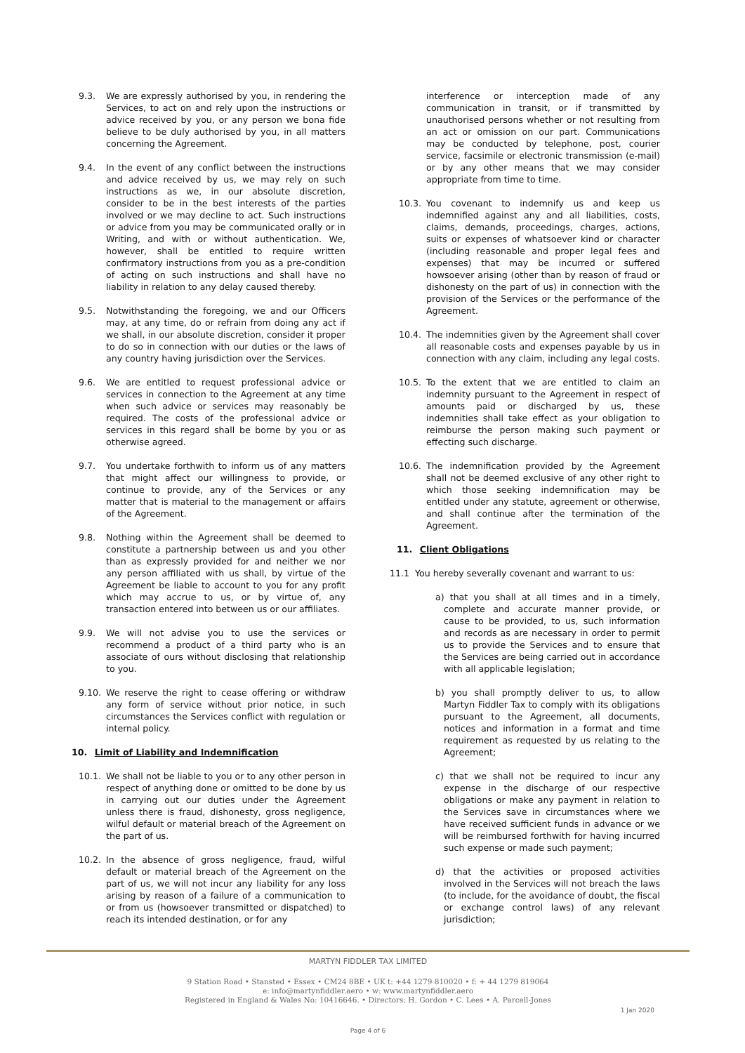9.3. We are expressly authorised by you, in rendering the Services, to act on and rely upon the instructions or advice received by you, or any person we bona fide believe to be duly authorised by you, in all matters concerning the Agreement.
9.4. In the event of any conflict between the instructions and advice received by us, we may rely on such instructions as we, in our absolute discretion, consider to be in the best interests of the parties involved or we may decline to act. Such instructions or advice from you may be communicated orally or in Writing, and with or without authentication. We, however, shall be entitled to require written confirmatory instructions from you as a pre-condition of acting on such instructions and shall have no liability in relation to any delay caused thereby.
9.5. Notwithstanding the foregoing, we and our Officers may, at any time, do or refrain from doing any act if we shall, in our absolute discretion, consider it proper to do so in connection with our duties or the laws of any country having jurisdiction over the Services.
9.6. We are entitled to request professional advice or services in connection to the Agreement at any time when such advice or services may reasonably be required. The costs of the professional advice or services in this regard shall be borne by you or as otherwise agreed.
9.7. You undertake forthwith to inform us of any matters that might affect our willingness to provide, or continue to provide, any of the Services or any matter that is material to the management or affairs of the Agreement.
9.8. Nothing within the Agreement shall be deemed to constitute a partnership between us and you other than as expressly provided for and neither we nor any person affiliated with us shall, by virtue of the Agreement be liable to account to you for any profit which may accrue to us, or by virtue of, any transaction entered into between us or our affiliates.
9.9. We will not advise you to use the services or recommend a product of a third party who is an associate of ours without disclosing that relationship to you.
9.10. We reserve the right to cease offering or withdraw any form of service without prior notice, in such circumstances the Services conflict with regulation or internal policy.
10. Limit of Liability and Indemnification
10.1. We shall not be liable to you or to any other person in respect of anything done or omitted to be done by us in carrying out our duties under the Agreement unless there is fraud, dishonesty, gross negligence, wilful default or material breach of the Agreement on the part of us.
10.2. In the absence of gross negligence, fraud, wilful default or material breach of the Agreement on the part of us, we will not incur any liability for any loss arising by reason of a failure of a communication to or from us (howsoever transmitted or dispatched) to reach its intended destination, or for any
interference or interception made of any communication in transit, or if transmitted by unauthorised persons whether or not resulting from an act or omission on our part. Communications may be conducted by telephone, post, courier service, facsimile or electronic transmission (e-mail) or by any other means that we may consider appropriate from time to time.
10.3. You covenant to indemnify us and keep us indemnified against any and all liabilities, costs, claims, demands, proceedings, charges, actions, suits or expenses of whatsoever kind or character (including reasonable and proper legal fees and expenses) that may be incurred or suffered howsoever arising (other than by reason of fraud or dishonesty on the part of us) in connection with the provision of the Services or the performance of the Agreement.
10.4. The indemnities given by the Agreement shall cover all reasonable costs and expenses payable by us in connection with any claim, including any legal costs.
10.5. To the extent that we are entitled to claim an indemnity pursuant to the Agreement in respect of amounts paid or discharged by us, these indemnities shall take effect as your obligation to reimburse the person making such payment or effecting such discharge.
10.6. The indemnification provided by the Agreement shall not be deemed exclusive of any other right to which those seeking indemnification may be entitled under any statute, agreement or otherwise, and shall continue after the termination of the Agreement.
11. Client Obligations
11.1 You hereby severally covenant and warrant to us:
a) that you shall at all times and in a timely, complete and accurate manner provide, or cause to be provided, to us, such information and records as are necessary in order to permit us to provide the Services and to ensure that the Services are being carried out in accordance with all applicable legislation;
b) you shall promptly deliver to us, to allow Martyn Fiddler Tax to comply with its obligations pursuant to the Agreement, all documents, notices and information in a format and time requirement as requested by us relating to the Agreement;
c) that we shall not be required to incur any expense in the discharge of our respective obligations or make any payment in relation to the Services save in circumstances where we have received sufficient funds in advance or we will be reimbursed forthwith for having incurred such expense or made such payment;
d) that the activities or proposed activities involved in the Services will not breach the laws (to include, for the avoidance of doubt, the fiscal or exchange control laws) of any relevant jurisdiction;
MARTYN FIDDLER TAX LIMITED
9 Station Road • Stansted • Essex • CM24 8BE • UK t: +44 1279 810020 • f: + 44 1279 819064
e: info@martynfiddler.aero • w: www.martynfiddler.aero
Registered in England & Wales No: 10416646. • Directors: H. Gordon • C. Lees • A. Parcell-Jones
1 Jan 2020
Page 4 of 6